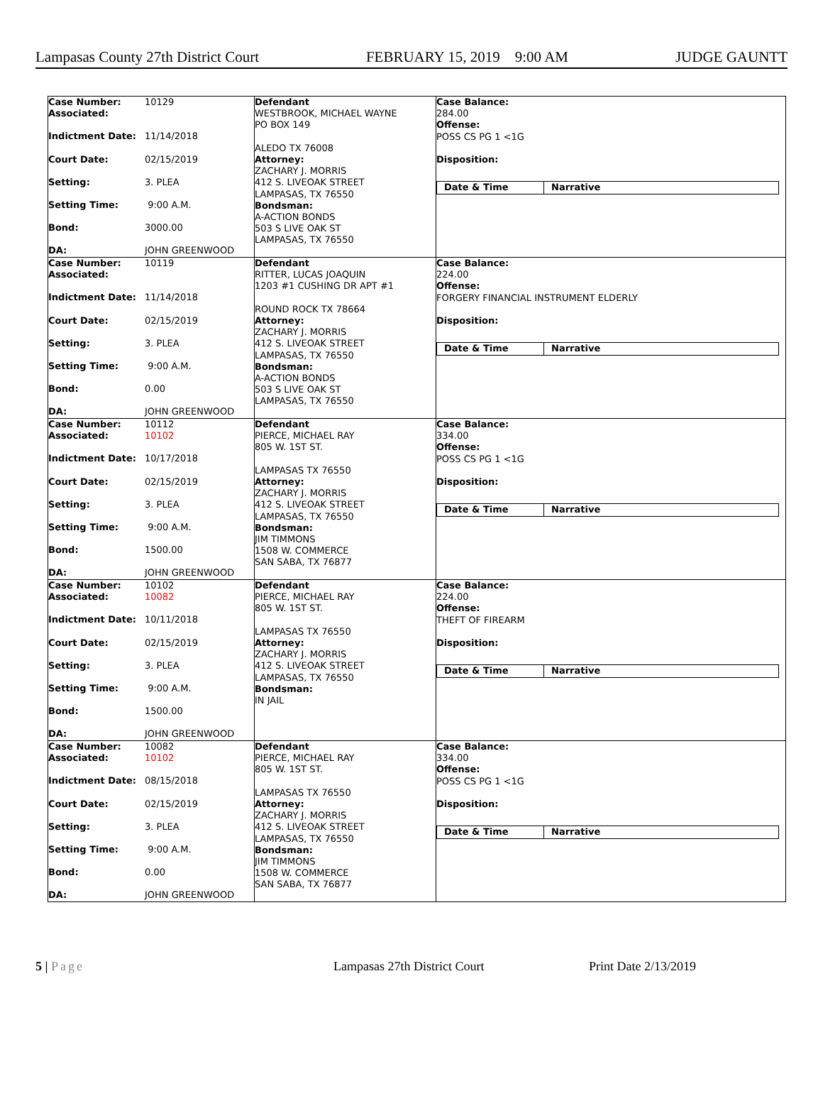Lampasas County 27th District Court FEBRUARY 15, 2019 9:00 AM JUDGE GAUNTT
Case Number: 10129
Associated:
Indictment Date: 11/14/2018
Court Date: 02/15/2019
Setting: 3. PLEA
Setting Time: 9:00 A.M.
Bond: 3000.00
DA: JOHN GREENWOOD
Defendant
WESTBROOK, MICHAEL WAYNE
PO BOX 149
ALEDO TX 76008
Attorney:
ZACHARY J. MORRIS
412 S. LIVEOAK STREET
LAMPASAS, TX 76550
Bondsman:
A-ACTION BONDS
503 S LIVE OAK ST
LAMPASAS, TX 76550
Case Balance:
284.00
Offense:
POSS CS PG 1 <1G
Disposition:
Date & Time Narrative
Case Number: 10119
Associated:
Indictment Date: 11/14/2018
Court Date: 02/15/2019
Setting: 3. PLEA
Setting Time: 9:00 A.M.
Bond: 0.00
DA: JOHN GREENWOOD
Defendant
RITTER, LUCAS JOAQUIN
1203 #1 CUSHING DR APT #1
ROUND ROCK TX 78664
Attorney:
ZACHARY J. MORRIS
412 S. LIVEOAK STREET
LAMPASAS, TX 76550
Bondsman:
A-ACTION BONDS
503 S LIVE OAK ST
LAMPASAS, TX 76550
Case Balance:
224.00
Offense:
FORGERY FINANCIAL INSTRUMENT ELDERLY
Disposition:
Date & Time Narrative
Case Number: 10112
Associated: 10102
Indictment Date: 10/17/2018
Court Date: 02/15/2019
Setting: 3. PLEA
Setting Time: 9:00 A.M.
Bond: 1500.00
DA: JOHN GREENWOOD
Defendant
PIERCE, MICHAEL RAY
805 W. 1ST ST.
LAMPASAS TX 76550
Attorney:
ZACHARY J. MORRIS
412 S. LIVEOAK STREET
LAMPASAS, TX 76550
Bondsman:
JIM TIMMONS
1508 W. COMMERCE
SAN SABA, TX 76877
Case Balance:
334.00
Offense:
POSS CS PG 1 <1G
Disposition:
Date & Time Narrative
Case Number: 10102
Associated: 10082
Indictment Date: 10/11/2018
Court Date: 02/15/2019
Setting: 3. PLEA
Setting Time: 9:00 A.M.
Bond: 1500.00
DA: JOHN GREENWOOD
Defendant
PIERCE, MICHAEL RAY
805 W. 1ST ST.
LAMPASAS TX 76550
Attorney:
ZACHARY J. MORRIS
412 S. LIVEOAK STREET
LAMPASAS, TX 76550
Bondsman:
IN JAIL
Case Balance:
224.00
Offense:
THEFT OF FIREARM
Disposition:
Date & Time Narrative
Case Number: 10082
Associated: 10102
Indictment Date: 08/15/2018
Court Date: 02/15/2019
Setting: 3. PLEA
Setting Time: 9:00 A.M.
Bond: 0.00
DA: JOHN GREENWOOD
Defendant
PIERCE, MICHAEL RAY
805 W. 1ST ST.
LAMPASAS TX 76550
Attorney:
ZACHARY J. MORRIS
412 S. LIVEOAK STREET
LAMPASAS, TX 76550
Bondsman:
JIM TIMMONS
1508 W. COMMERCE
SAN SABA, TX 76877
Case Balance:
334.00
Offense:
POSS CS PG 1 <1G
Disposition:
Date & Time Narrative
5 | Page Lampasas 27th District Court Print Date 2/13/2019